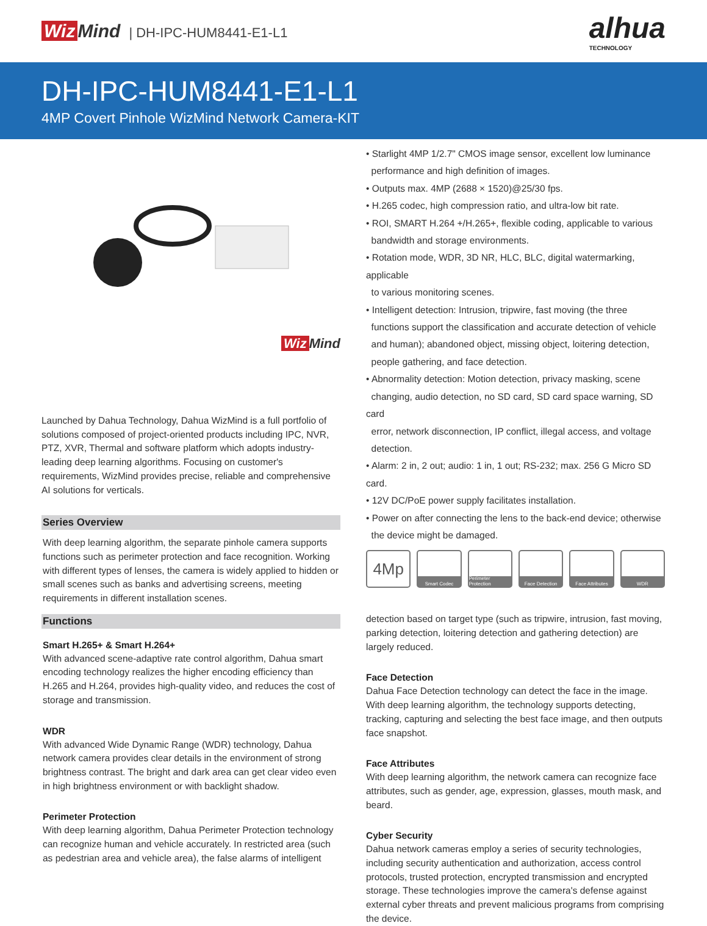Wiz Mind | DH-IPC-HUM8441-E1-L1
alhua
TECHNOLOGY
DH-IPC-HUM8441-E1-L1
4MP Covert Pinhole WizMind Network Camera-KIT
Wiz Mind
Launched by Dahua Technology, Dahua WizMind is a full portfolio of solutions composed of project-oriented products including IPC, NVR, PTZ, XVR, Thermal and software platform which adopts industry-leading deep learning algorithms. Focusing on customer's requirements, WizMind provides precise, reliable and comprehensive AI solutions for verticals.
Series Overview
With deep learning algorithm, the separate pinhole camera supports functions such as perimeter protection and face recognition. Working with different types of lenses, the camera is widely applied to hidden or small scenes such as banks and advertising screens, meeting requirements in different installation scenes.
Functions
Smart H.265+ & Smart H.264+
With advanced scene-adaptive rate control algorithm, Dahua smart encoding technology realizes the higher encoding efficiency than H.265 and H.264, provides high-quality video, and reduces the cost of storage and transmission.
WDR
With advanced Wide Dynamic Range (WDR) technology, Dahua network camera provides clear details in the environment of strong brightness contrast. The bright and dark area can get clear video even in high brightness environment or with backlight shadow.
Perimeter Protection
With deep learning algorithm, Dahua Perimeter Protection technology can recognize human and vehicle accurately. In restricted area (such as pedestrian area and vehicle area), the false alarms of intelligent
• Starlight 4MP 1/2.7" CMOS image sensor, excellent low luminance
performance and high definition of images.
• Outputs max. 4MP (2688 × 1520)@25/30 fps.
• H.265 codec, high compression ratio, and ultra-low bit rate.
• ROI, SMART H.264 +/H.265+, flexible coding, applicable to various
bandwidth and storage environments.
• Rotation mode, WDR, 3D NR, HLC, BLC, digital watermarking, applicable
to various monitoring scenes.
• Intelligent detection: Intrusion, tripwire, fast moving (the three
functions support the classification and accurate detection of vehicle
and human); abandoned object, missing object, loitering detection,
people gathering, and face detection.
• Abnormality detection: Motion detection, privacy masking, scene
changing, audio detection, no SD card, SD card space warning, SD card
error, network disconnection, IP conflict, illegal access, and voltage
detection.
• Alarm: 2 in, 2 out; audio: 1 in, 1 out; RS-232; max. 256 G Micro SD card.
• 12V DC/PoE power supply facilitates installation.
• Power on after connecting the lens to the back-end device; otherwise
the device might be damaged.
4Mp
Smart Codec Perimeter Protection
Face Detection Face Attributes WDR
detection based on target type (such as tripwire, intrusion, fast moving, parking detection, loitering detection and gathering detection) are largely reduced.
Face Detection
Dahua Face Detection technology can detect the face in the image. With deep learning algorithm, the technology supports detecting, tracking, capturing and selecting the best face image, and then outputs face snapshot.
Face Attributes
With deep learning algorithm, the network camera can recognize face attributes, such as gender, age, expression, glasses, mouth mask, and beard.
Cyber Security
Dahua network cameras employ a series of security technologies, including security authentication and authorization, access control protocols, trusted protection, encrypted transmission and encrypted storage. These technologies improve the camera's defense against external cyber threats and prevent malicious programs from comprising the device.